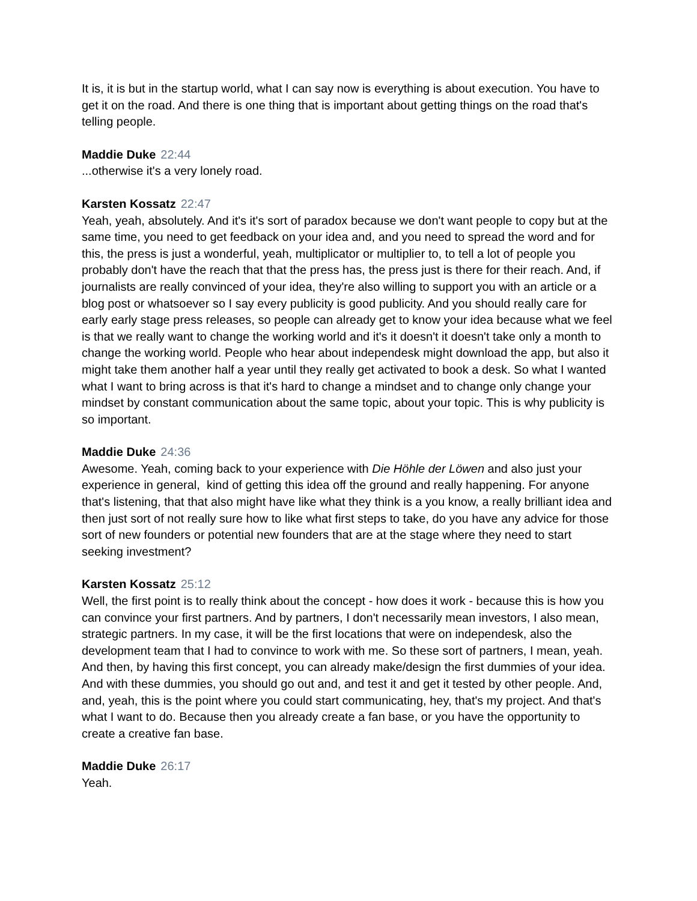It is, it is but in the startup world, what I can say now is everything is about execution. You have to get it on the road. And there is one thing that is important about getting things on the road that's telling people.
Maddie Duke 22:44
...otherwise it's a very lonely road.
Karsten Kossatz 22:47
Yeah, yeah, absolutely. And it's it's sort of paradox because we don't want people to copy but at the same time, you need to get feedback on your idea and, and you need to spread the word and for this, the press is just a wonderful, yeah, multiplicator or multiplier to, to tell a lot of people you probably don't have the reach that that the press has, the press just is there for their reach. And, if journalists are really convinced of your idea, they're also willing to support you with an article or a blog post or whatsoever so I say every publicity is good publicity. And you should really care for early early stage press releases, so people can already get to know your idea because what we feel is that we really want to change the working world and it's it doesn't it doesn't take only a month to change the working world. People who hear about independesk might download the app, but also it might take them another half a year until they really get activated to book a desk. So what I wanted what I want to bring across is that it's hard to change a mindset and to change only change your mindset by constant communication about the same topic, about your topic. This is why publicity is so important.
Maddie Duke 24:36
Awesome. Yeah, coming back to your experience with Die Höhle der Löwen and also just your experience in general, kind of getting this idea off the ground and really happening. For anyone that's listening, that that also might have like what they think is a you know, a really brilliant idea and then just sort of not really sure how to like what first steps to take, do you have any advice for those sort of new founders or potential new founders that are at the stage where they need to start seeking investment?
Karsten Kossatz 25:12
Well, the first point is to really think about the concept - how does it work - because this is how you can convince your first partners. And by partners, I don't necessarily mean investors, I also mean, strategic partners. In my case, it will be the first locations that were on independesk, also the development team that I had to convince to work with me. So these sort of partners, I mean, yeah. And then, by having this first concept, you can already make/design the first dummies of your idea. And with these dummies, you should go out and, and test it and get it tested by other people. And, and, yeah, this is the point where you could start communicating, hey, that's my project. And that's what I want to do. Because then you already create a fan base, or you have the opportunity to create a creative fan base.
Maddie Duke 26:17
Yeah.